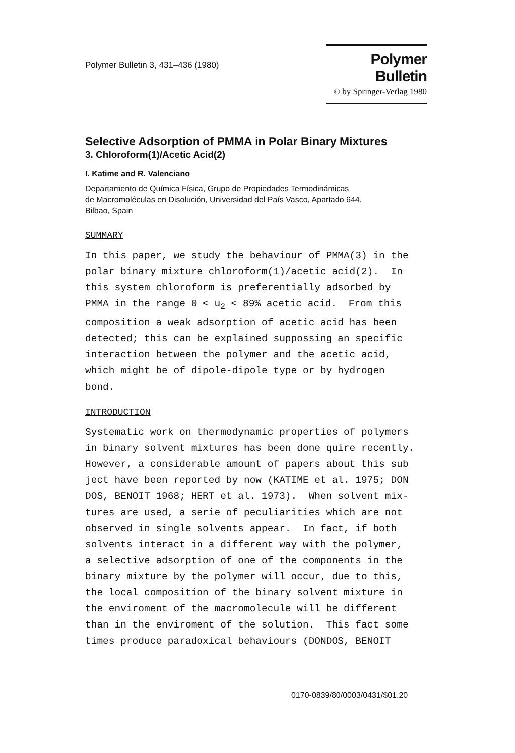Polymer Bulletin 3, 431–436 (1980)
Polymer Bulletin
© by Springer-Verlag 1980
Selective Adsorption of PMMA in Polar Binary Mixtures
3. Chloroform(1)/Acetic Acid(2)
I. Katime and R. Valenciano
Departamento de Química Física, Grupo de Propiedades Termodinámicas
de Macromoléculas en Disolución, Universidad del País Vasco, Apartado 644,
Bilbao, Spain
SUMMARY
In this paper, we study the behaviour of PMMA(3) in the polar binary mixture chloroform(1)/acetic acid(2). In this system chloroform is preferentially adsorbed by PMMA in the range 0 < u<sub>2</sub> < 89% acetic acid. From this composition a weak adsorption of acetic acid has been detected; this can be explained suppossing an specific interaction between the polymer and the acetic acid, which might be of dipole-dipole type or by hydrogen bond.
INTRODUCTION
Systematic work on thermodynamic properties of polymers in binary solvent mixtures has been done quire recently. However, a considerable amount of papers about this sub ject have been reported by now (KATIME et al. 1975; DON DOS, BENOIT 1968; HERT et al. 1973). When solvent mix- tures are used, a serie of peculiarities which are not observed in single solvents appear. In fact, if both solvents interact in a different way with the polymer, a selective adsorption of one of the components in the binary mixture by the polymer will occur, due to this, the local composition of the binary solvent mixture in the enviroment of the macromolecule will be different than in the enviroment of the solution. This fact some times produce paradoxical behaviours (DONDOS, BENOIT
0170-0839/80/0003/0431/$01.20